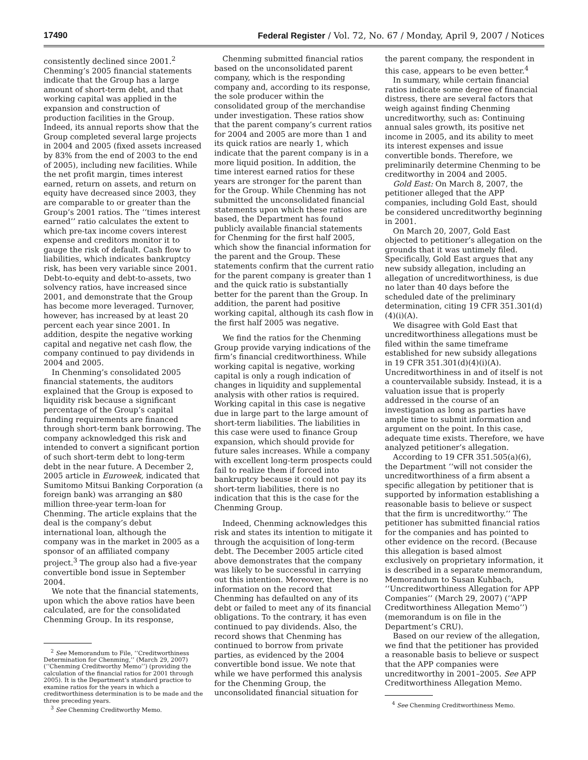17490 Federal Register / Vol. 72, No. 67 / Monday, April 9, 2007 / Notices
consistently declined since 2001.<sup>2</sup> Chenming’s 2005 financial statements indicate that the Group has a large amount of short-term debt, and that working capital was applied in the expansion and construction of production facilities in the Group. Indeed, its annual reports show that the Group completed several large projects in 2004 and 2005 (fixed assets increased by 83% from the end of 2003 to the end of 2005), including new facilities. While the net profit margin, times interest earned, return on assets, and return on equity have decreased since 2003, they are comparable to or greater than the Group’s 2001 ratios. The ‘‘times interest earned’’ ratio calculates the extent to which pre-tax income covers interest expense and creditors monitor it to gauge the risk of default. Cash flow to liabilities, which indicates bankruptcy risk, has been very variable since 2001. Debt-to-equity and debt-to-assets, two solvency ratios, have increased since 2001, and demonstrate that the Group has become more leveraged. Turnover, however, has increased by at least 20 percent each year since 2001. In addition, despite the negative working capital and negative net cash flow, the company continued to pay dividends in 2004 and 2005.
In Chenming’s consolidated 2005 financial statements, the auditors explained that the Group is exposed to liquidity risk because a significant percentage of the Group’s capital funding requirements are financed through short-term bank borrowing. The company acknowledged this risk and intended to convert a significant portion of such short-term debt to long-term debt in the near future. A December 2, 2005 article in Euroweek, indicated that Sumitomo Mitsui Banking Corporation (a foreign bank) was arranging an $80 million three-year term-loan for Chenming. The article explains that the deal is the company’s debut international loan, although the company was in the market in 2005 as a sponsor of an affiliated company project.<sup>3</sup> The group also had a five-year convertible bond issue in September 2004.
We note that the financial statements, upon which the above ratios have been calculated, are for the consolidated Chenming Group. In its response,
<sup>2</sup> See Memorandum to File, ‘‘Creditworthiness Determination for Chenming,’’ (March 29, 2007) (‘‘Chenming Creditworthy Memo’’) (providing the calculation of the financial ratios for 2001 through 2005). It is the Department’s standard practice to examine ratios for the years in which a creditworthiness determination is to be made and the three preceding years.
<sup>3</sup> See Chenming Creditworthy Memo.
Chenming submitted financial ratios based on the unconsolidated parent company, which is the responding company and, according to its response, the sole producer within the consolidated group of the merchandise under investigation. These ratios show that the parent company’s current ratios for 2004 and 2005 are more than 1 and its quick ratios are nearly 1, which indicate that the parent company is in a more liquid position. In addition, the time interest earned ratios for these years are stronger for the parent than for the Group. While Chenming has not submitted the unconsolidated financial statements upon which these ratios are based, the Department has found publicly available financial statements for Chenming for the first half 2005, which show the financial information for the parent and the Group. These statements confirm that the current ratio for the parent company is greater than 1 and the quick ratio is substantially better for the parent than the Group. In addition, the parent had positive working capital, although its cash flow in the first half 2005 was negative.
We find the ratios for the Chenming Group provide varying indications of the firm’s financial creditworthiness. While working capital is negative, working capital is only a rough indication of changes in liquidity and supplemental analysis with other ratios is required. Working capital in this case is negative due in large part to the large amount of short-term liabilities. The liabilities in this case were used to finance Group expansion, which should provide for future sales increases. While a company with excellent long-term prospects could fail to realize them if forced into bankruptcy because it could not pay its short-term liabilities, there is no indication that this is the case for the Chenming Group.
Indeed, Chenming acknowledges this risk and states its intention to mitigate it through the acquisition of long-term debt. The December 2005 article cited above demonstrates that the company was likely to be successful in carrying out this intention. Moreover, there is no information on the record that Chenming has defaulted on any of its debt or failed to meet any of its financial obligations. To the contrary, it has even continued to pay dividends. Also, the record shows that Chenming has continued to borrow from private parties, as evidenced by the 2004 convertible bond issue. We note that while we have performed this analysis for the Chenming Group, the unconsolidated financial situation for
the parent company, the respondent in this case, appears to be even better.<sup>4</sup>
In summary, while certain financial ratios indicate some degree of financial distress, there are several factors that weigh against finding Chenming uncreditworthy, such as: Continuing annual sales growth, its positive net income in 2005, and its ability to meet its interest expenses and issue convertible bonds. Therefore, we preliminarily determine Chenming to be creditworthy in 2004 and 2005.
Gold East: On March 8, 2007, the petitioner alleged that the APP companies, including Gold East, should be considered uncreditworthy beginning in 2001.
On March 20, 2007, Gold East objected to petitioner’s allegation on the grounds that it was untimely filed. Specifically, Gold East argues that any new subsidy allegation, including an allegation of uncreditworthiness, is due no later than 40 days before the scheduled date of the preliminary determination, citing 19 CFR 351.301(d)(4)(i)(A).
We disagree with Gold East that uncreditworthiness allegations must be filed within the same timeframe established for new subsidy allegations in 19 CFR 351.301(d)(4)(i)(A). Uncreditworthiness in and of itself is not a countervailable subsidy. Instead, it is a valuation issue that is properly addressed in the course of an investigation as long as parties have ample time to submit information and argument on the point. In this case, adequate time exists. Therefore, we have analyzed petitioner’s allegation.
According to 19 CFR 351.505(a)(6), the Department ‘‘will not consider the uncreditworthiness of a firm absent a specific allegation by petitioner that is supported by information establishing a reasonable basis to believe or suspect that the firm is uncreditworthy.’’ The petitioner has submitted financial ratios for the companies and has pointed to other evidence on the record. (Because this allegation is based almost exclusively on proprietary information, it is described in a separate memorandum, Memorandum to Susan Kuhbach, ‘‘Uncreditworthiness Allegation for APP Companies’’ (March 29, 2007) (‘‘APP Creditworthiness Allegation Memo’’) (memorandum is on file in the Department’s CRU).
Based on our review of the allegation, we find that the petitioner has provided a reasonable basis to believe or suspect that the APP companies were uncreditworthy in 2001–2005. See APP Creditworthiness Allegation Memo.
<sup>4</sup> See Chenming Creditworthiness Memo.